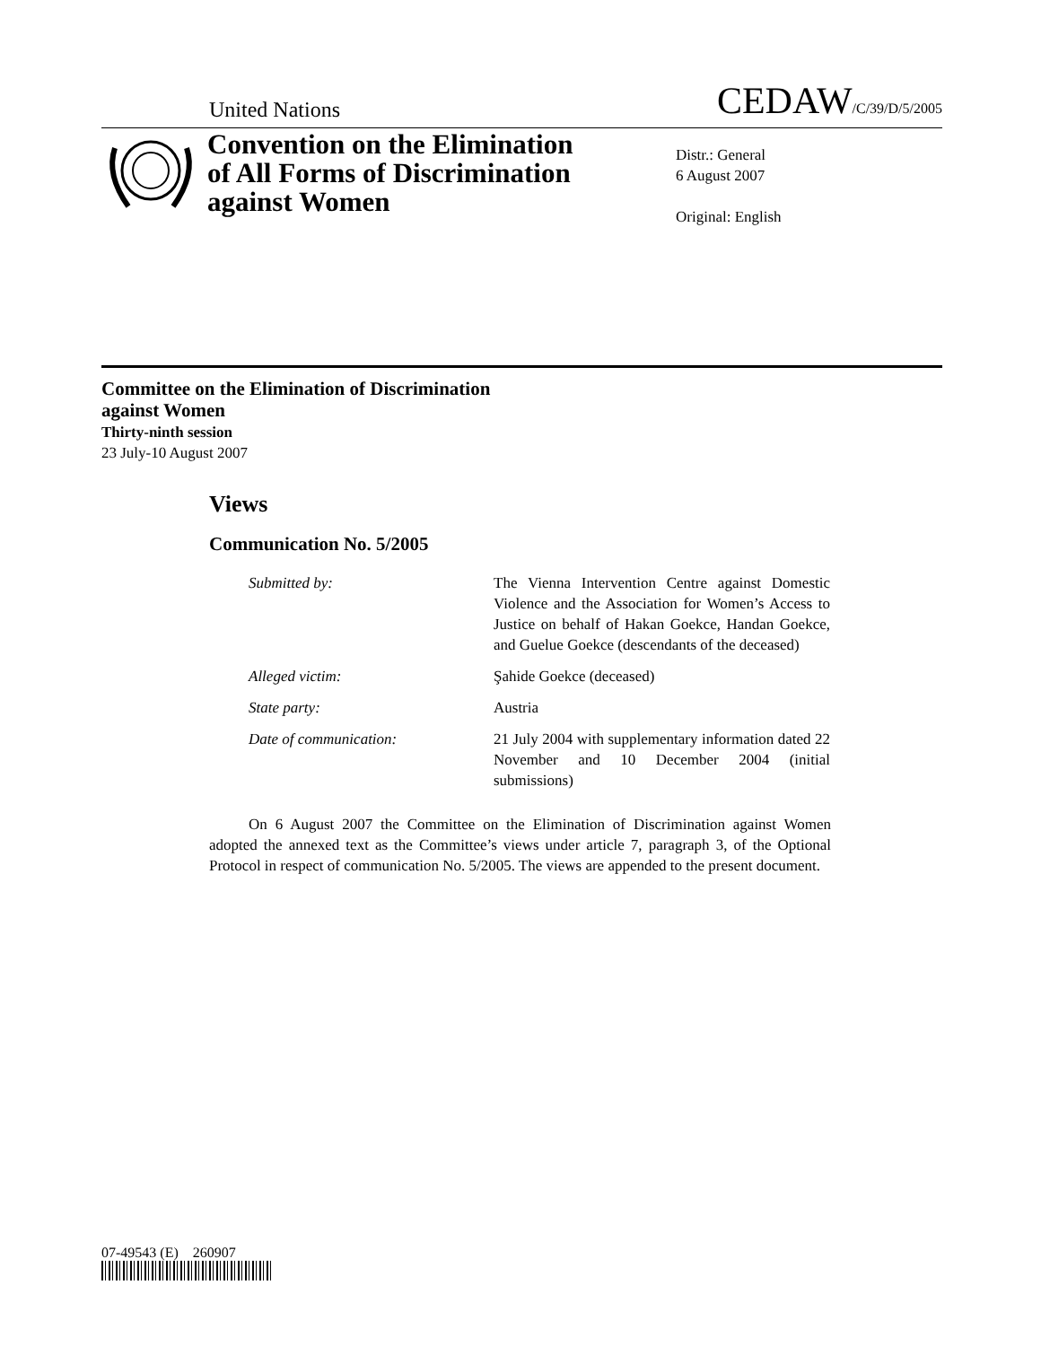United Nations CEDAW/C/39/D/5/2005
Convention on the Elimination of All Forms of Discrimination against Women
Distr.: General
6 August 2007
Original: English
Committee on the Elimination of Discrimination
against Women
Thirty-ninth session
23 July-10 August 2007
Views
Communication No. 5/2005
| Submitted by: | The Vienna Intervention Centre against Domestic Violence and the Association for Women’s Access to Justice on behalf of Hakan Goekce, Handan Goekce, and Guelue Goekce (descendants of the deceased) |
| Alleged victim: | Şahide Goekce (deceased) |
| State party: | Austria |
| Date of communication: | 21 July 2004 with supplementary information dated 22 November and 10 December 2004 (initial submissions) |
On 6 August 2007 the Committee on the Elimination of Discrimination against Women adopted the annexed text as the Committee’s views under article 7, paragraph 3, of the Optional Protocol in respect of communication No. 5/2005. The views are appended to the present document.
07-49543 (E) 260907